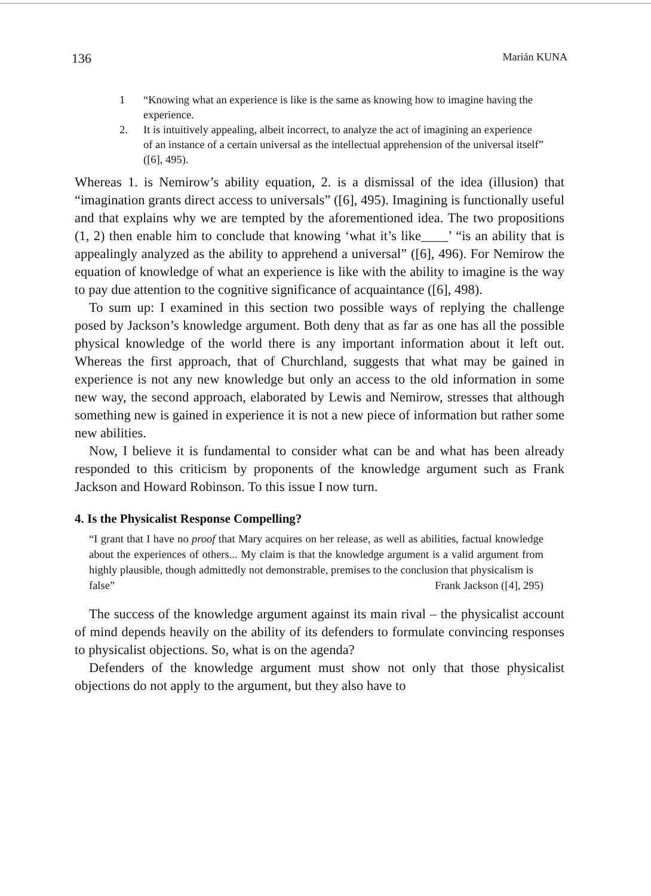136 Marián KUNA
1 “Knowing what an experience is like is the same as knowing how to imagine having the experience.
2. It is intuitively appealing, albeit incorrect, to analyze the act of imagining an experience of an instance of a certain universal as the intellectual apprehension of the universal itself” ([6], 495).
Whereas 1. is Nemirow’s ability equation, 2. is a dismissal of the idea (illusion) that “imagination grants direct access to universals” ([6], 495). Imagining is functionally useful and that explains why we are tempted by the aforementioned idea. The two propositions (1, 2) then enable him to conclude that knowing ‘what it’s like____’ “is an ability that is appealingly analyzed as the ability to apprehend a universal” ([6], 496). For Nemirow the equation of knowledge of what an experience is like with the ability to imagine is the way to pay due attention to the cognitive significance of acquaintance ([6], 498).
To sum up: I examined in this section two possible ways of replying the challenge posed by Jackson’s knowledge argument. Both deny that as far as one has all the possible physical knowledge of the world there is any important information about it left out. Whereas the first approach, that of Churchland, suggests that what may be gained in experience is not any new knowledge but only an access to the old information in some new way, the second approach, elaborated by Lewis and Nemirow, stresses that although something new is gained in experience it is not a new piece of information but rather some new abilities.
Now, I believe it is fundamental to consider what can be and what has been already responded to this criticism by proponents of the knowledge argument such as Frank Jackson and Howard Robinson. To this issue I now turn.
4. Is the Physicalist Response Compelling?
“I grant that I have no proof that Mary acquires on her release, as well as abilities, factual knowledge about the experiences of others... My claim is that the knowledge argument is a valid argument from highly plausible, though admittedly not demonstrable, premises to the conclusion that physicalism is
false” Frank Jackson ([4], 295)
The success of the knowledge argument against its main rival – the physicalist account of mind depends heavily on the ability of its defenders to formulate convincing responses to physicalist objections. So, what is on the agenda?
Defenders of the knowledge argument must show not only that those physicalist objections do not apply to the argument, but they also have to